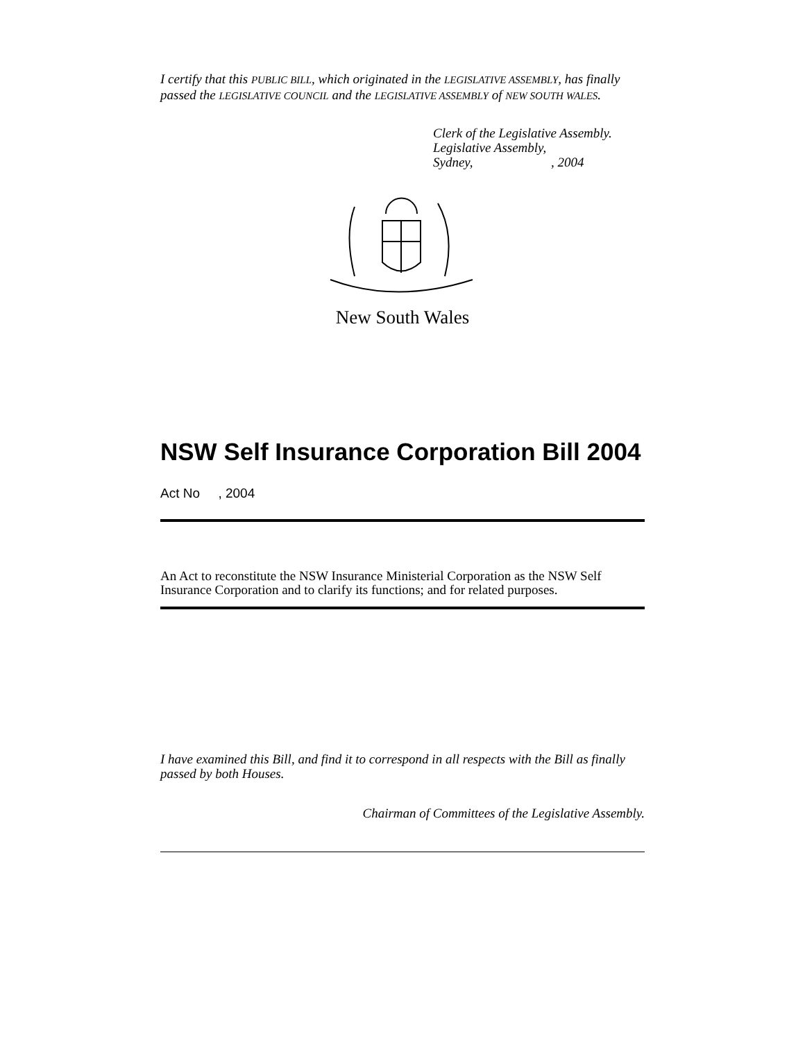I certify that this PUBLIC BILL, which originated in the LEGISLATIVE ASSEMBLY, has finally passed the LEGISLATIVE COUNCIL and the LEGISLATIVE ASSEMBLY of NEW SOUTH WALES.
Clerk of the Legislative Assembly.
Legislative Assembly,
Sydney,, 2004
New South Wales
NSW Self Insurance Corporation Bill 2004
Act No , 2004
An Act to reconstitute the NSW Insurance Ministerial Corporation as the NSW Self Insurance Corporation and to clarify its functions; and for related purposes.
I have examined this Bill, and find it to correspond in all respects with the Bill as finally passed by both Houses.
Chairman of Committees of the Legislative Assembly.